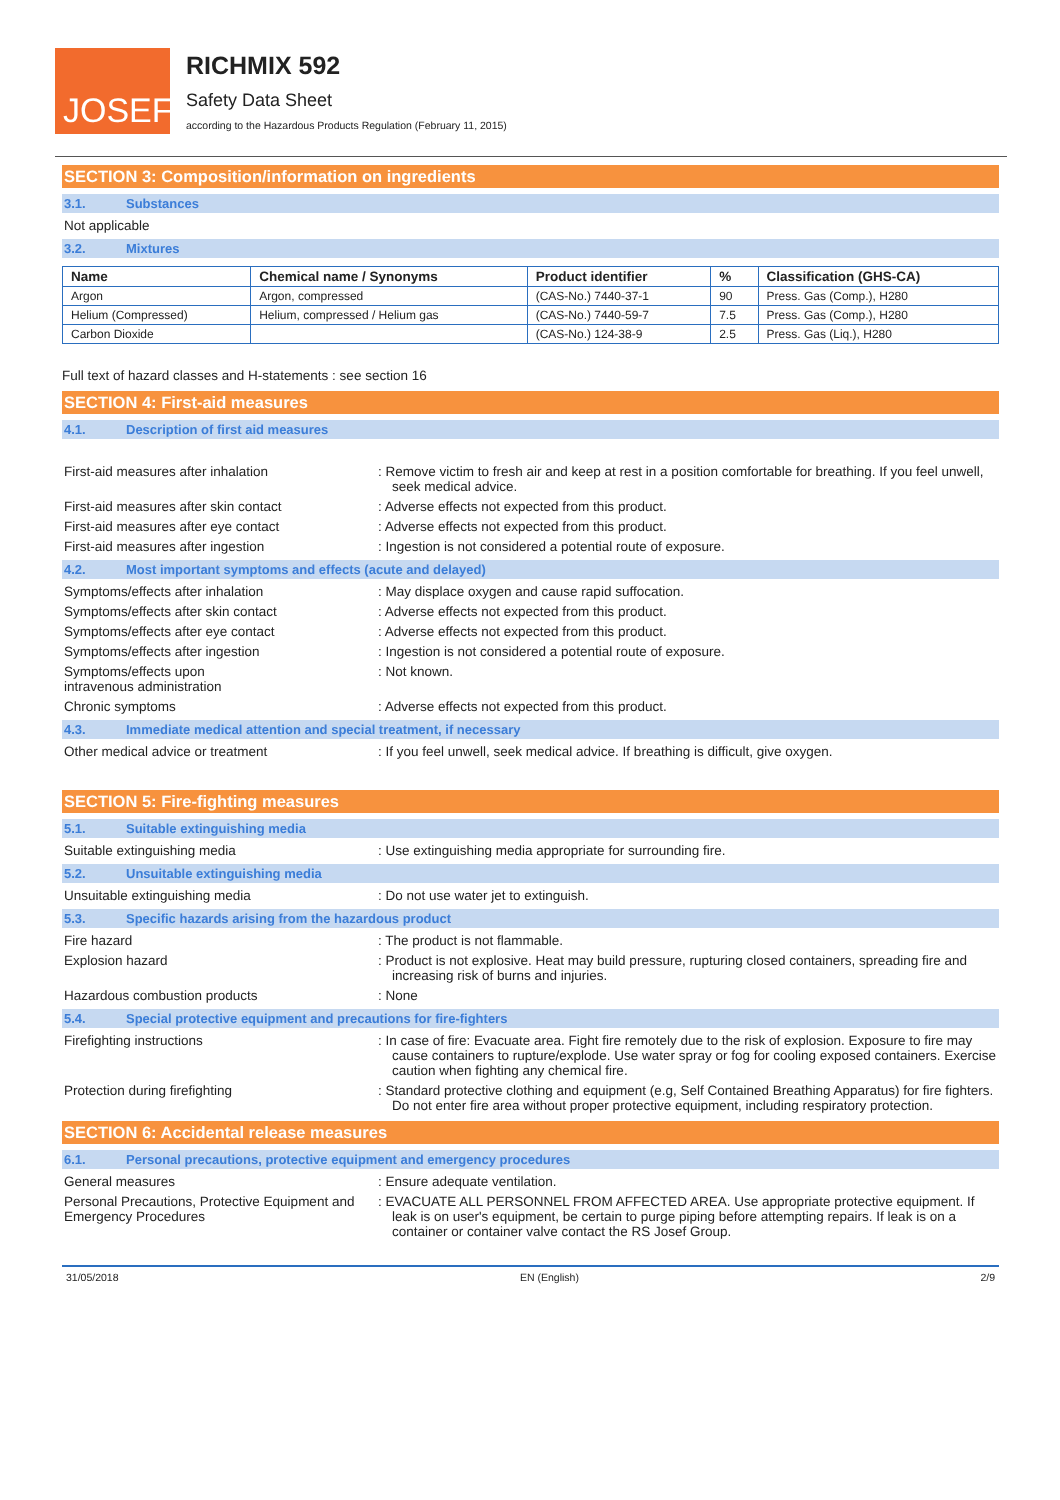JOSEF<sup>gas</sup>
RICHMIX 592
Safety Data Sheet
according to the Hazardous Products Regulation (February 11, 2015)
SECTION 3: Composition/information on ingredients
3.1. Substances
Not applicable
3.2. Mixtures
| Name | Chemical name / Synonyms | Product identifier | % | Classification (GHS-CA) |
| --- | --- | --- | --- | --- |
| Argon | Argon, compressed | (CAS-No.) 7440-37-1 | 90 | Press. Gas (Comp.), H280 |
| Helium (Compressed) | Helium, compressed / Helium gas | (CAS-No.) 7440-59-7 | 7.5 | Press. Gas (Comp.), H280 |
| Carbon Dioxide | | (CAS-No.) 124-38-9 | 2.5 | Press. Gas (Liq.), H280 |
Full text of hazard classes and H-statements : see section 16
SECTION 4: First-aid measures
4.1. Description of first aid measures
First-aid measures after inhalation : Remove victim to fresh air and keep at rest in a position comfortable for breathing. If you feel unwell, seek medical advice.
First-aid measures after skin contact : Adverse effects not expected from this product.
First-aid measures after eye contact : Adverse effects not expected from this product.
First-aid measures after ingestion : Ingestion is not considered a potential route of exposure.
4.2. Most important symptoms and effects (acute and delayed)
Symptoms/effects after inhalation : May displace oxygen and cause rapid suffocation.
Symptoms/effects after skin contact : Adverse effects not expected from this product.
Symptoms/effects after eye contact : Adverse effects not expected from this product.
Symptoms/effects after ingestion : Ingestion is not considered a potential route of exposure.
Symptoms/effects upon
intravenous administration
: Not known.
Chronic symptoms : Adverse effects not expected from this product.
4.3. Immediate medical attention and special treatment, if necessary
Other medical advice or treatment : If you feel unwell, seek medical advice. If breathing is difficult, give oxygen.
SECTION 5: Fire-fighting measures
5.1. Suitable extinguishing media
Suitable extinguishing media : Use extinguishing media appropriate for surrounding fire.
5.2. Unsuitable extinguishing media
Unsuitable extinguishing media : Do not use water jet to extinguish.
5.3. Specific hazards arising from the hazardous product
Fire hazard : The product is not flammable.
Explosion hazard : Product is not explosive. Heat may build pressure, rupturing closed containers, spreading fire and increasing risk of burns and injuries.
Hazardous combustion products : None
5.4. Special protective equipment and precautions for fire-fighters
Firefighting instructions : In case of fire: Evacuate area. Fight fire remotely due to the risk of explosion. Exposure to fire may cause containers to rupture/explode. Use water spray or fog for cooling exposed containers. Exercise caution when fighting any chemical fire.
Protection during firefighting : Standard protective clothing and equipment (e.g, Self Contained Breathing Apparatus) for fire fighters. Do not enter fire area without proper protective equipment, including respiratory protection.
SECTION 6: Accidental release measures
6.1. Personal precautions, protective equipment and emergency procedures
General measures : Ensure adequate ventilation.
Personal Precautions, Protective Equipment and Emergency Procedures
: EVACUATE ALL PERSONNEL FROM AFFECTED AREA. Use appropriate protective equipment. If leak is on user's equipment, be certain to purge piping before attempting repairs. If leak is on a container or container valve contact the RS Josef Group.
31/05/2018 EN (English) 2/9